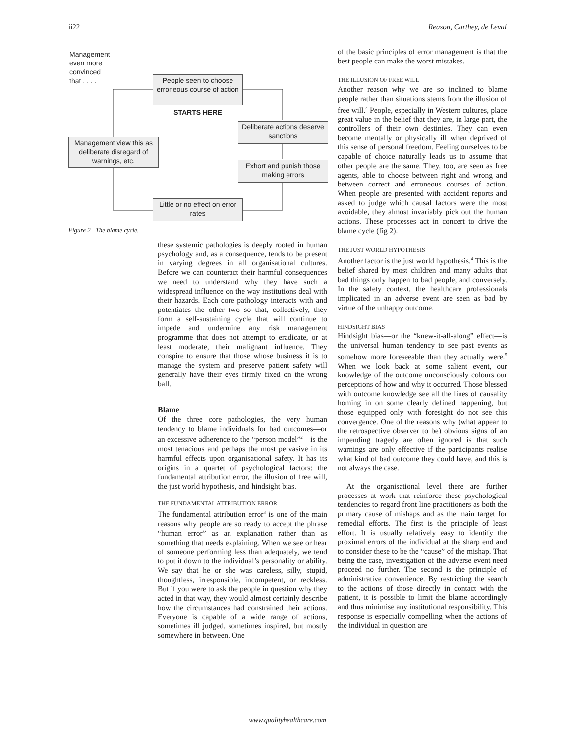ii22 Reason, Carthey, de Leval
Management
even more
convinced
that . . . .
People seen to choose erroneous course of action
STARTS HERE
Deliberate actions deserve sanctions
Management view this as deliberate disregard of warnings, etc.
Exhort and punish those making errors
Little or no effect on error rates
Figure 2 The blame cycle.
these systemic pathologies is deeply rooted in human psychology and, as a consequence, tends to be present in varying degrees in all organisational cultures. Before we can counteract their harmful consequences we need to understand why they have such a widespread influence on the way institutions deal with their hazards. Each core pathology interacts with and potentiates the other two so that, collectively, they form a self-sustaining cycle that will continue to impede and undermine any risk management programme that does not attempt to eradicate, or at least moderate, their malignant influence. They conspire to ensure that those whose business it is to manage the system and preserve patient safety will generally have their eyes firmly fixed on the wrong ball.
Blame
Of the three core pathologies, the very human tendency to blame individuals for bad outcomes—or an excessive adherence to the “person model”<sup>2</sup>—is the most tenacious and perhaps the most pervasive in its harmful effects upon organisational safety. It has its origins in a quartet of psychological factors: the fundamental attribution error, the illusion of free will, the just world hypothesis, and hindsight bias.
THE FUNDAMENTAL ATTRIBUTION ERROR
The fundamental attribution error<sup>3</sup> is one of the main reasons why people are so ready to accept the phrase “human error” as an explanation rather than as something that needs explaining. When we see or hear of someone performing less than adequately, we tend to put it down to the individual’s personality or ability. We say that he or she was careless, silly, stupid, thoughtless, irresponsible, incompetent, or reckless. But if you were to ask the people in question why they acted in that way, they would almost certainly describe how the circumstances had constrained their actions. Everyone is capable of a wide range of actions, sometimes ill judged, sometimes inspired, but mostly somewhere in between. One
of the basic principles of error management is that the best people can make the worst mistakes.
THE ILLUSION OF FREE WILL
Another reason why we are so inclined to blame people rather than situations stems from the illusion of free will.<sup>4</sup> People, especially in Western cultures, place great value in the belief that they are, in large part, the controllers of their own destinies. They can even become mentally or physically ill when deprived of this sense of personal freedom. Feeling ourselves to be capable of choice naturally leads us to assume that other people are the same. They, too, are seen as free agents, able to choose between right and wrong and between correct and erroneous courses of action. When people are presented with accident reports and asked to judge which causal factors were the most avoidable, they almost invariably pick out the human actions. These processes act in concert to drive the blame cycle (fig 2).
THE JUST WORLD HYPOTHESIS
Another factor is the just world hypothesis.<sup>4</sup> This is the belief shared by most children and many adults that bad things only happen to bad people, and conversely. In the safety context, the healthcare professionals implicated in an adverse event are seen as bad by virtue of the unhappy outcome.
HINDSIGHT BIAS
Hindsight bias—or the “knew-it-all-along” effect—is the universal human tendency to see past events as somehow more foreseeable than they actually were.<sup>5</sup> When we look back at some salient event, our knowledge of the outcome unconsciously colours our perceptions of how and why it occurred. Those blessed with outcome knowledge see all the lines of causality homing in on some clearly defined happening, but those equipped only with foresight do not see this convergence. One of the reasons why (what appear to the retrospective observer to be) obvious signs of an impending tragedy are often ignored is that such warnings are only effective if the participants realise what kind of bad outcome they could have, and this is not always the case.
At the organisational level there are further processes at work that reinforce these psychological tendencies to regard front line practitioners as both the primary cause of mishaps and as the main target for remedial efforts. The first is the principle of least effort. It is usually relatively easy to identify the proximal errors of the individual at the sharp end and to consider these to be the “cause” of the mishap. That being the case, investigation of the adverse event need proceed no further. The second is the principle of administrative convenience. By restricting the search to the actions of those directly in contact with the patient, it is possible to limit the blame accordingly and thus minimise any institutional responsibility. This response is especially compelling when the actions of the individual in question are
www.qualityhealthcare.com